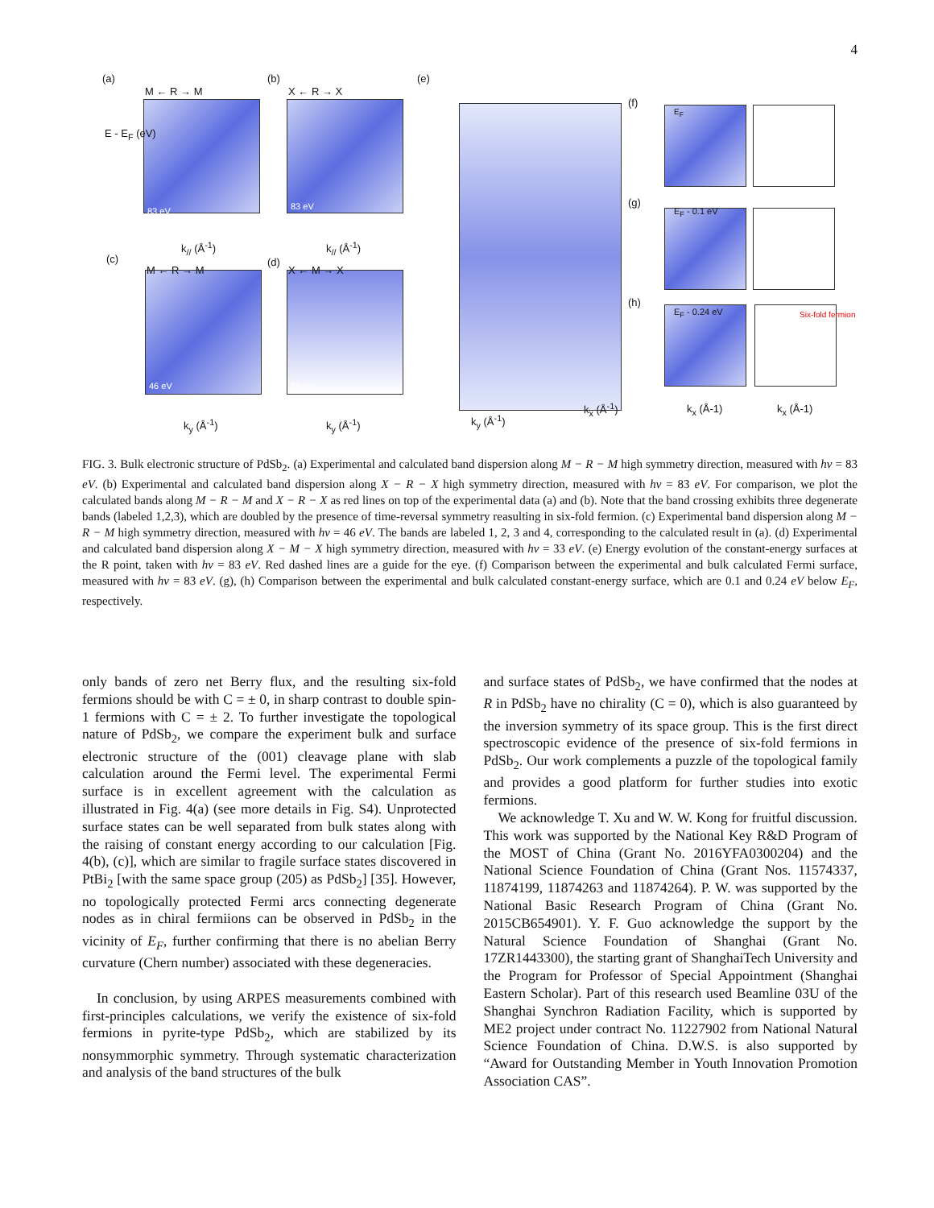4
(a) (b) (e)
(f)
(g)
(h)
(c) (d)
83 eV 83 eV
46 eV 33 eV
M ← R → M X ← R → X
M ← R → M X ← M → X
E - E<sub>F</sub> (eV)
k<sub>//</sub> (Å<sup>-1</sup>) k<sub>//</sub> (Å<sup>-1</sup>)
k<sub>y</sub> (Å<sup>-1</sup>) k<sub>y</sub> (Å<sup>-1</sup>) k<sub>y</sub> (Å<sup>-1</sup>)
k<sub>x</sub> (Å<sup>-1</sup>)
E<sub>F</sub>
E<sub>F</sub> - 0.1 eV
E<sub>F</sub> - 0.24 eV Six-fold fermion
k<sub>x</sub> (Å-1) k<sub>x</sub> (Å-1)
FIG. 3. Bulk electronic structure of PdSb<sub>2</sub>. (a) Experimental and calculated band dispersion along M − R − M high symmetry direction, measured with hν = 83 eV. (b) Experimental and calculated band dispersion along X − R − X high symmetry direction, measured with hν = 83 eV. For comparison, we plot the calculated bands along M − R − M and X − R − X as red lines on top of the experimental data (a) and (b). Note that the band crossing exhibits three degenerate bands (labeled 1,2,3), which are doubled by the presence of time-reversal symmetry reasulting in six-fold fermion. (c) Experimental band dispersion along M − R − M high symmetry direction, measured with hν = 46 eV. The bands are labeled 1, 2, 3 and 4, corresponding to the calculated result in (a). (d) Experimental and calculated band dispersion along X − M − X high symmetry direction, measured with hν = 33 eV. (e) Energy evolution of the constant-energy surfaces at the R point, taken with hν = 83 eV. Red dashed lines are a guide for the eye. (f) Comparison between the experimental and bulk calculated Fermi surface, measured with hν = 83 eV. (g), (h) Comparison between the experimental and bulk calculated constant-energy surface, which are 0.1 and 0.24 eV below E<sub>F</sub>, respectively.
only bands of zero net Berry flux, and the resulting six-fold fermions should be with C = ± 0, in sharp contrast to double spin-1 fermions with C = ± 2. To further investigate the topological nature of PdSb<sub>2</sub>, we compare the experiment bulk and surface electronic structure of the (001) cleavage plane with slab calculation around the Fermi level. The experimental Fermi surface is in excellent agreement with the calculation as illustrated in Fig. 4(a) (see more details in Fig. S4). Unprotected surface states can be well separated from bulk states along with the raising of constant energy according to our calculation [Fig. 4(b), (c)], which are similar to fragile surface states discovered in PtBi<sub>2</sub> [with the same space group (205) as PdSb<sub>2</sub>] [35]. However, no topologically protected Fermi arcs connecting degenerate nodes as in chiral fermiions can be observed in PdSb<sub>2</sub> in the vicinity of E<sub>F</sub>, further confirming that there is no abelian Berry curvature (Chern number) associated with these degeneracies.
In conclusion, by using ARPES measurements combined with first-principles calculations, we verify the existence of six-fold fermions in pyrite-type PdSb<sub>2</sub>, which are stabilized by its nonsymmorphic symmetry. Through systematic characterization and analysis of the band structures of the bulk
and surface states of PdSb<sub>2</sub>, we have confirmed that the nodes at R in PdSb<sub>2</sub> have no chirality (C = 0), which is also guaranteed by the inversion symmetry of its space group. This is the first direct spectroscopic evidence of the presence of six-fold fermions in PdSb<sub>2</sub>. Our work complements a puzzle of the topological family and provides a good platform for further studies into exotic fermions.
We acknowledge T. Xu and W. W. Kong for fruitful discussion. This work was supported by the National Key R&D Program of the MOST of China (Grant No. 2016YFA0300204) and the National Science Foundation of China (Grant Nos. 11574337, 11874199, 11874263 and 11874264). P. W. was supported by the National Basic Research Program of China (Grant No. 2015CB654901). Y. F. Guo acknowledge the support by the Natural Science Foundation of Shanghai (Grant No. 17ZR1443300), the starting grant of ShanghaiTech University and the Program for Professor of Special Appointment (Shanghai Eastern Scholar). Part of this research used Beamline 03U of the Shanghai Synchron Radiation Facility, which is supported by ME2 project under contract No. 11227902 from National Natural Science Foundation of China. D.W.S. is also supported by “Award for Outstanding Member in Youth Innovation Promotion Association CAS”.